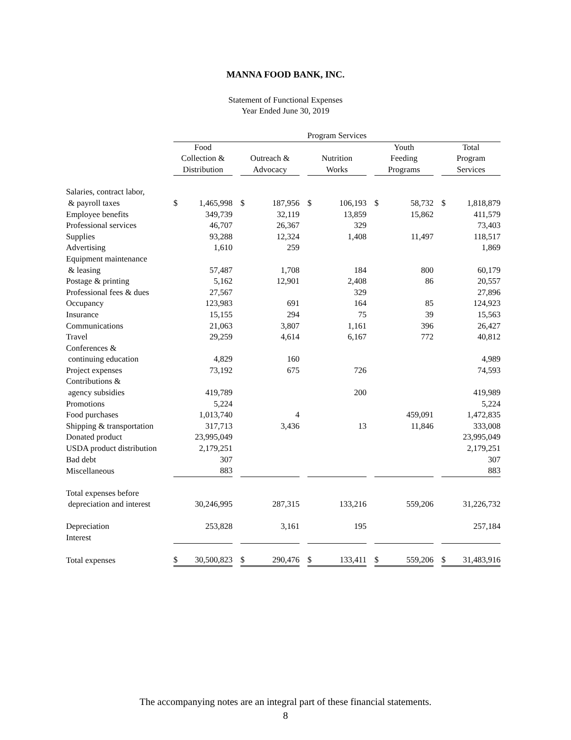MANNA FOOD BANK, INC.
Statement of Functional Expenses
Year Ended June 30, 2019
| | Program Services | | | | | | | | | | | | | |
| --- | --- | --- | --- | --- | --- | --- | --- | --- | --- | --- | --- | --- | --- | --- |
| | Food Collection & Distribution | | | Outreach & Advocacy | | | Nutrition Works | | | Youth Feeding Programs | | | Total Program Services | |
| Salaries, contract labor, & payroll taxes | $ | 1,465,998 | | $ | 187,956 | | $ | 106,193 | | $ | 58,732 | | $ | 1,818,879 |
| Employee benefits | | 349,739 | | | 32,119 | | | 13,859 | | | 15,862 | | | 411,579 |
| Professional services | | 46,707 | | | 26,367 | | | 329 | | | | | | 73,403 |
| Supplies | | 93,288 | | | 12,324 | | | 1,408 | | | 11,497 | | | 118,517 |
| Advertising | | 1,610 | | | 259 | | | | | | | | | 1,869 |
| Equipment maintenance & leasing | | 57,487 | | | 1,708 | | | 184 | | | 800 | | | 60,179 |
| Postage & printing | | 5,162 | | | 12,901 | | | 2,408 | | | 86 | | | 20,557 |
| Professional fees & dues | | 27,567 | | | | | | 329 | | | | | | 27,896 |
| Occupancy | | 123,983 | | | 691 | | | 164 | | | 85 | | | 124,923 |
| Insurance | | 15,155 | | | 294 | | | 75 | | | 39 | | | 15,563 |
| Communications | | 21,063 | | | 3,807 | | | 1,161 | | | 396 | | | 26,427 |
| Travel | | 29,259 | | | 4,614 | | | 6,167 | | | 772 | | | 40,812 |
| Conferences & continuing education | | 4,829 | | | 160 | | | | | | | | | 4,989 |
| Project expenses | | 73,192 | | | 675 | | | 726 | | | | | | 74,593 |
| Contributions & agency subsidies | | 419,789 | | | | | | 200 | | | | | | 419,989 |
| Promotions | | 5,224 | | | | | | | | | | | | 5,224 |
| Food purchases | | 1,013,740 | | | 4 | | | | | | 459,091 | | | 1,472,835 |
| Shipping & transportation | | 317,713 | | | 3,436 | | | 13 | | | 11,846 | | | 333,008 |
| Donated product | | 23,995,049 | | | | | | | | | | | | 23,995,049 |
| USDA product distribution | | 2,179,251 | | | | | | | | | | | | 2,179,251 |
| Bad debt | | 307 | | | | | | | | | | | | 307 |
| Miscellaneous | | 883 | | | | | | | | | | | | 883 |
| Total expenses before depreciation and interest | | 30,246,995 | | | 287,315 | | | 133,216 | | | 559,206 | | | 31,226,732 |
| Depreciation | | 253,828 | | | 3,161 | | | 195 | | | | | | 257,184 |
| Interest | | | | | | | | | | | | | | |
| Total expenses | $ | 30,500,823 | | $ | 290,476 | | $ | 133,411 | | $ | 559,206 | | $ | 31,483,916 |
The accompanying notes are an integral part of these financial statements.
8